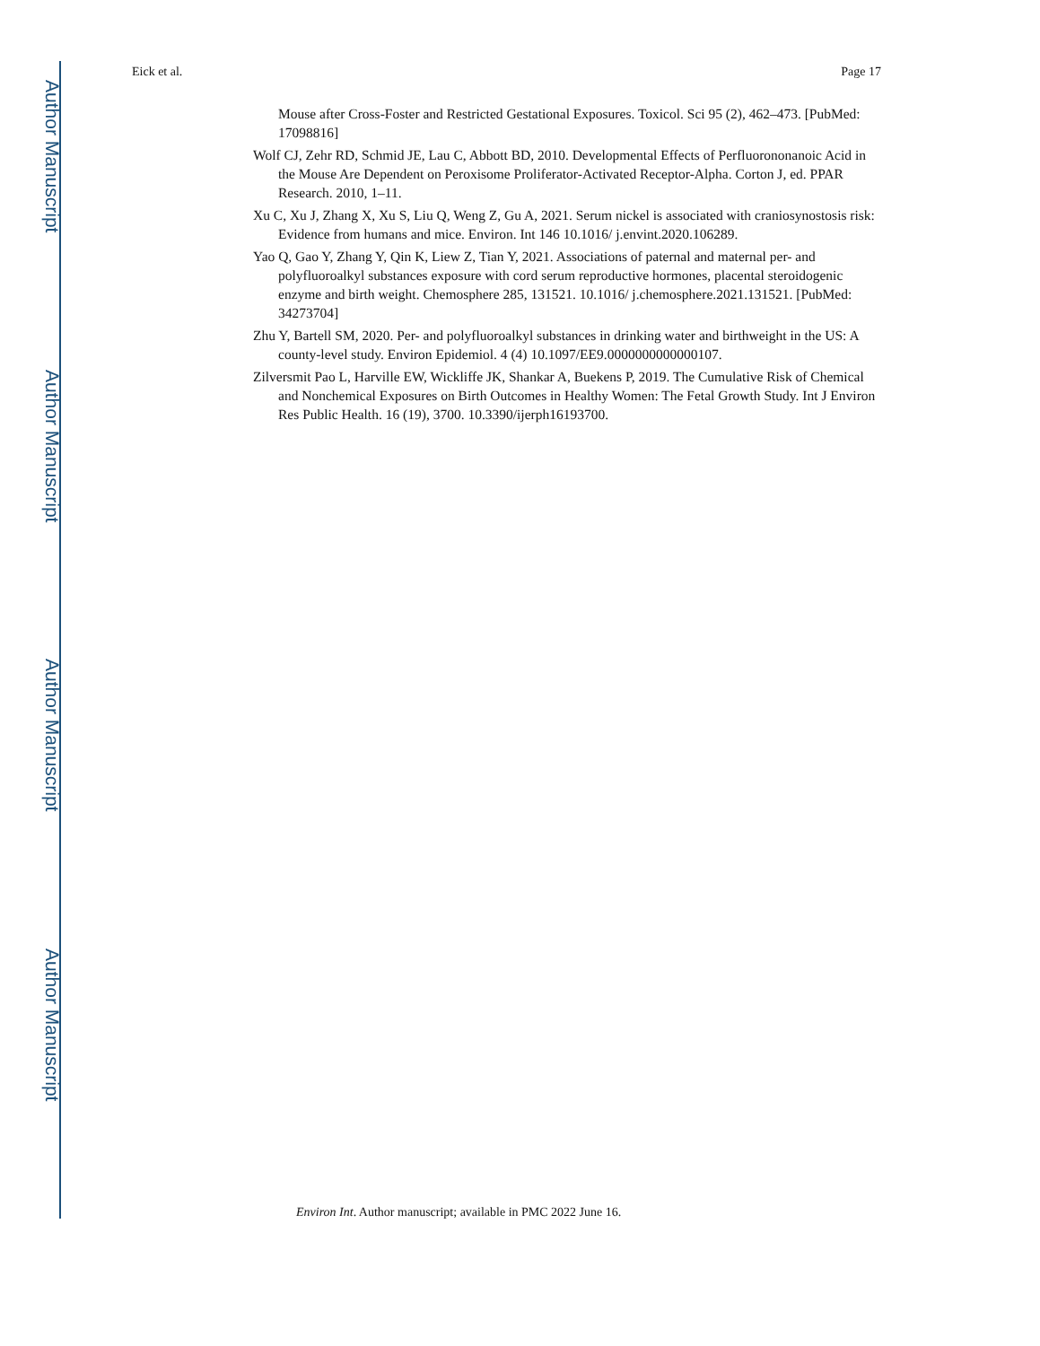Author Manuscript
Author Manuscript
Author Manuscript
Author Manuscript
Eick et al. Page 17
Mouse after Cross-Foster and Restricted Gestational Exposures. Toxicol. Sci 95 (2), 462–473. [PubMed: 17098816]
Wolf CJ, Zehr RD, Schmid JE, Lau C, Abbott BD, 2010. Developmental Effects of Perfluorononanoic Acid in the Mouse Are Dependent on Peroxisome Proliferator-Activated Receptor-Alpha. Corton J, ed. PPAR Research. 2010, 1–11.
Xu C, Xu J, Zhang X, Xu S, Liu Q, Weng Z, Gu A, 2021. Serum nickel is associated with craniosynostosis risk: Evidence from humans and mice. Environ. Int 146 10.1016/ j.envint.2020.106289.
Yao Q, Gao Y, Zhang Y, Qin K, Liew Z, Tian Y, 2021. Associations of paternal and maternal per- and polyfluoroalkyl substances exposure with cord serum reproductive hormones, placental steroidogenic enzyme and birth weight. Chemosphere 285, 131521. 10.1016/ j.chemosphere.2021.131521. [PubMed: 34273704]
Zhu Y, Bartell SM, 2020. Per- and polyfluoroalkyl substances in drinking water and birthweight in the US: A county-level study. Environ Epidemiol. 4 (4) 10.1097/EE9.0000000000000107.
Zilversmit Pao L, Harville EW, Wickliffe JK, Shankar A, Buekens P, 2019. The Cumulative Risk of Chemical and Nonchemical Exposures on Birth Outcomes in Healthy Women: The Fetal Growth Study. Int J Environ Res Public Health. 16 (19), 3700. 10.3390/ijerph16193700.
Environ Int. Author manuscript; available in PMC 2022 June 16.